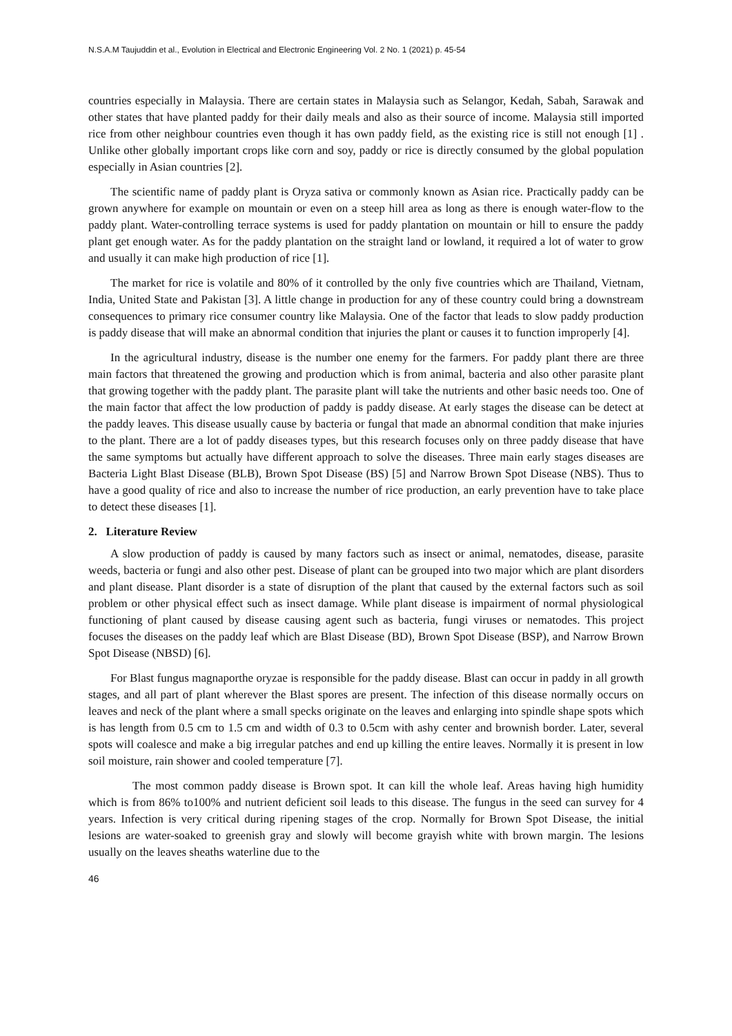N.S.A.M Taujuddin et al., Evolution in Electrical and Electronic Engineering Vol. 2 No. 1 (2021) p. 45-54
countries especially in Malaysia. There are certain states in Malaysia such as Selangor, Kedah, Sabah, Sarawak and other states that have planted paddy for their daily meals and also as their source of income. Malaysia still imported rice from other neighbour countries even though it has own paddy field, as the existing rice is still not enough [1] . Unlike other globally important crops like corn and soy, paddy or rice is directly consumed by the global population especially in Asian countries [2].
The scientific name of paddy plant is Oryza sativa or commonly known as Asian rice. Practically paddy can be grown anywhere for example on mountain or even on a steep hill area as long as there is enough water-flow to the paddy plant. Water-controlling terrace systems is used for paddy plantation on mountain or hill to ensure the paddy plant get enough water. As for the paddy plantation on the straight land or lowland, it required a lot of water to grow and usually it can make high production of rice [1].
The market for rice is volatile and 80% of it controlled by the only five countries which are Thailand, Vietnam, India, United State and Pakistan [3]. A little change in production for any of these country could bring a downstream consequences to primary rice consumer country like Malaysia. One of the factor that leads to slow paddy production is paddy disease that will make an abnormal condition that injuries the plant or causes it to function improperly [4].
In the agricultural industry, disease is the number one enemy for the farmers. For paddy plant there are three main factors that threatened the growing and production which is from animal, bacteria and also other parasite plant that growing together with the paddy plant. The parasite plant will take the nutrients and other basic needs too. One of the main factor that affect the low production of paddy is paddy disease. At early stages the disease can be detect at the paddy leaves. This disease usually cause by bacteria or fungal that made an abnormal condition that make injuries to the plant. There are a lot of paddy diseases types, but this research focuses only on three paddy disease that have the same symptoms but actually have different approach to solve the diseases. Three main early stages diseases are Bacteria Light Blast Disease (BLB), Brown Spot Disease (BS) [5] and Narrow Brown Spot Disease (NBS). Thus to have a good quality of rice and also to increase the number of rice production, an early prevention have to take place to detect these diseases [1].
2. Literature Review
A slow production of paddy is caused by many factors such as insect or animal, nematodes, disease, parasite weeds, bacteria or fungi and also other pest. Disease of plant can be grouped into two major which are plant disorders and plant disease. Plant disorder is a state of disruption of the plant that caused by the external factors such as soil problem or other physical effect such as insect damage. While plant disease is impairment of normal physiological functioning of plant caused by disease causing agent such as bacteria, fungi viruses or nematodes. This project focuses the diseases on the paddy leaf which are Blast Disease (BD), Brown Spot Disease (BSP), and Narrow Brown Spot Disease (NBSD) [6].
For Blast fungus magnaporthe oryzae is responsible for the paddy disease. Blast can occur in paddy in all growth stages, and all part of plant wherever the Blast spores are present. The infection of this disease normally occurs on leaves and neck of the plant where a small specks originate on the leaves and enlarging into spindle shape spots which is has length from 0.5 cm to 1.5 cm and width of 0.3 to 0.5cm with ashy center and brownish border. Later, several spots will coalesce and make a big irregular patches and end up killing the entire leaves. Normally it is present in low soil moisture, rain shower and cooled temperature [7].
The most common paddy disease is Brown spot. It can kill the whole leaf. Areas having high humidity which is from 86% to100% and nutrient deficient soil leads to this disease. The fungus in the seed can survey for 4 years. Infection is very critical during ripening stages of the crop. Normally for Brown Spot Disease, the initial lesions are water-soaked to greenish gray and slowly will become grayish white with brown margin. The lesions usually on the leaves sheaths waterline due to the
46